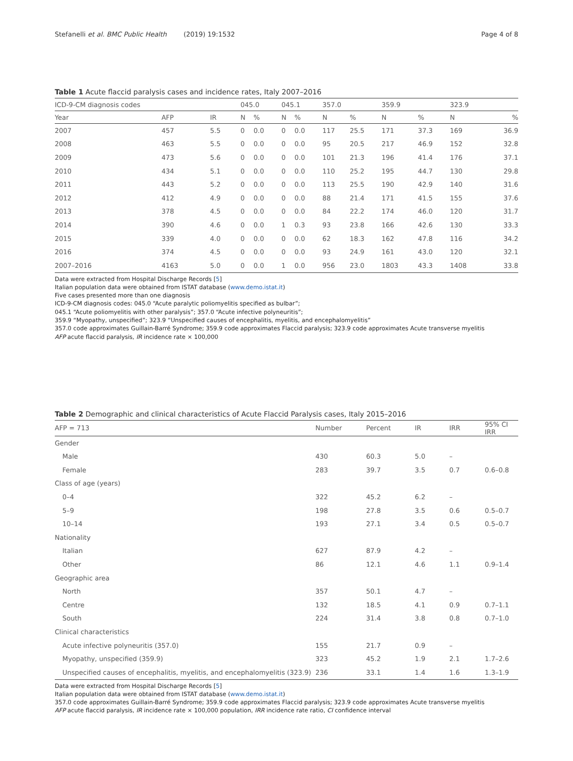Stefanelli et al. BMC Public Health (2019) 19:1532
Page 4 of 8
Table 1 Acute flaccid paralysis cases and incidence rates, Italy 2007–2016
| ICD-9-CM diagnosis codes | | | 045.0 | | 045.1 | | 357.0 | | 359.9 | | 323.9 | |
| --- | --- | --- | --- | --- | --- | --- | --- | --- | --- | --- | --- | --- |
| Year | AFP | IR | N | % | N | % | N | % | N | % | N | % |
| 2007 | 457 | 5.5 | 0 | 0.0 | 0 | 0.0 | 117 | 25.5 | 171 | 37.3 | 169 | 36.9 |
| 2008 | 463 | 5.5 | 0 | 0.0 | 0 | 0.0 | 95 | 20.5 | 217 | 46.9 | 152 | 32.8 |
| 2009 | 473 | 5.6 | 0 | 0.0 | 0 | 0.0 | 101 | 21.3 | 196 | 41.4 | 176 | 37.1 |
| 2010 | 434 | 5.1 | 0 | 0.0 | 0 | 0.0 | 110 | 25.2 | 195 | 44.7 | 130 | 29.8 |
| 2011 | 443 | 5.2 | 0 | 0.0 | 0 | 0.0 | 113 | 25.5 | 190 | 42.9 | 140 | 31.6 |
| 2012 | 412 | 4.9 | 0 | 0.0 | 0 | 0.0 | 88 | 21.4 | 171 | 41.5 | 155 | 37.6 |
| 2013 | 378 | 4.5 | 0 | 0.0 | 0 | 0.0 | 84 | 22.2 | 174 | 46.0 | 120 | 31.7 |
| 2014 | 390 | 4.6 | 0 | 0.0 | 1 | 0.3 | 93 | 23.8 | 166 | 42.6 | 130 | 33.3 |
| 2015 | 339 | 4.0 | 0 | 0.0 | 0 | 0.0 | 62 | 18.3 | 162 | 47.8 | 116 | 34.2 |
| 2016 | 374 | 4.5 | 0 | 0.0 | 0 | 0.0 | 93 | 24.9 | 161 | 43.0 | 120 | 32.1 |
| 2007–2016 | 4163 | 5.0 | 0 | 0.0 | 1 | 0.0 | 956 | 23.0 | 1803 | 43.3 | 1408 | 33.8 |
Data were extracted from Hospital Discharge Records [5]
Italian population data were obtained from ISTAT database (www.demo.istat.it)
Five cases presented more than one diagnosis
ICD-9-CM diagnosis codes: 045.0 “Acute paralytic poliomyelitis specified as bulbar”;
045.1 “Acute poliomyelitis with other paralysis”; 357.0 “Acute infective polyneuritis”;
359.9 “Myopathy, unspecified”; 323.9 “Unspecified causes of encephalitis, myelitis, and encephalomyelitis”
357.0 code approximates Guillain-Barré Syndrome; 359.9 code approximates Flaccid paralysis; 323.9 code approximates Acute transverse myelitis
AFP acute flaccid paralysis, IR incidence rate × 100,000
Table 2 Demographic and clinical characteristics of Acute Flaccid Paralysis cases, Italy 2015–2016
| AFP = 713 | Number | Percent | IR | IRR | 95% CI IRR |
| --- | --- | --- | --- | --- | --- |
| Gender | | | | | |
| Male | 430 | 60.3 | 5.0 | – | |
| Female | 283 | 39.7 | 3.5 | 0.7 | 0.6–0.8 |
| Class of age (years) | | | | | |
| 0–4 | 322 | 45.2 | 6.2 | – | |
| 5–9 | 198 | 27.8 | 3.5 | 0.6 | 0.5–0.7 |
| 10–14 | 193 | 27.1 | 3.4 | 0.5 | 0.5–0.7 |
| Nationality | | | | | |
| Italian | 627 | 87.9 | 4.2 | – | |
| Other | 86 | 12.1 | 4.6 | 1.1 | 0.9–1.4 |
| Geographic area | | | | | |
| North | 357 | 50.1 | 4.7 | – | |
| Centre | 132 | 18.5 | 4.1 | 0.9 | 0.7–1.1 |
| South | 224 | 31.4 | 3.8 | 0.8 | 0.7–1.0 |
| Clinical characteristics | | | | | |
| Acute infective polyneuritis (357.0) | 155 | 21.7 | 0.9 | – | |
| Myopathy, unspecified (359.9) | 323 | 45.2 | 1.9 | 2.1 | 1.7–2.6 |
| Unspecified causes of encephalitis, myelitis, and encephalomyelitis (323.9) | 236 | 33.1 | 1.4 | 1.6 | 1.3–1.9 |
Data were extracted from Hospital Discharge Records [5]
Italian population data were obtained from ISTAT database (www.demo.istat.it)
357.0 code approximates Guillain-Barré Syndrome; 359.9 code approximates Flaccid paralysis; 323.9 code approximates Acute transverse myelitis
AFP acute flaccid paralysis, IR incidence rate × 100,000 population, IRR incidence rate ratio, CI confidence interval